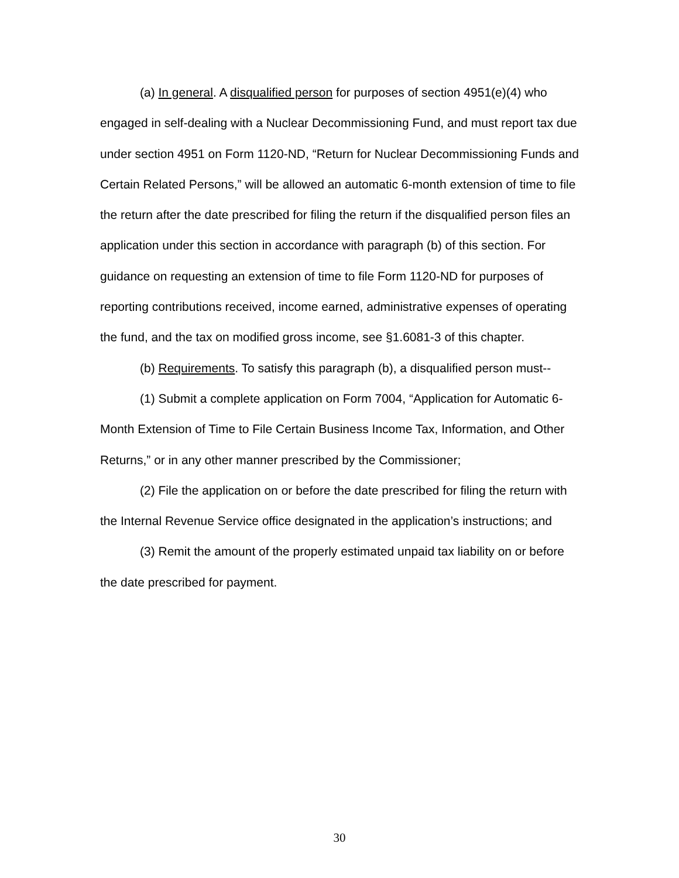(a) In general. A disqualified person for purposes of section 4951(e)(4) who engaged in self-dealing with a Nuclear Decommissioning Fund, and must report tax due under section 4951 on Form 1120-ND, “Return for Nuclear Decommissioning Funds and Certain Related Persons,” will be allowed an automatic 6-month extension of time to file the return after the date prescribed for filing the return if the disqualified person files an application under this section in accordance with paragraph (b) of this section. For guidance on requesting an extension of time to file Form 1120-ND for purposes of reporting contributions received, income earned, administrative expenses of operating the fund, and the tax on modified gross income, see §1.6081-3 of this chapter.
(b) Requirements. To satisfy this paragraph (b), a disqualified person must--
(1) Submit a complete application on Form 7004, “Application for Automatic 6-Month Extension of Time to File Certain Business Income Tax, Information, and Other Returns,” or in any other manner prescribed by the Commissioner;
(2) File the application on or before the date prescribed for filing the return with the Internal Revenue Service office designated in the application’s instructions; and
(3) Remit the amount of the properly estimated unpaid tax liability on or before the date prescribed for payment.
30